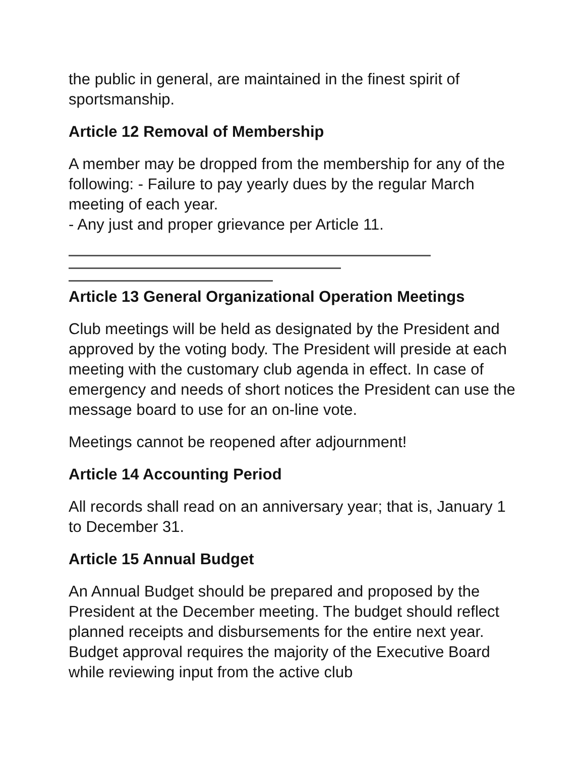the public in general, are maintained in the finest spirit of sportsmanship.
Article 12 Removal of Membership
A member may be dropped from the membership for any of the following: - Failure to pay yearly dues by the regular March meeting of each year.
- Any just and proper grievance per Article 11.
Article 13 General Organizational Operation Meetings
Club meetings will be held as designated by the President and approved by the voting body. The President will preside at each meeting with the customary club agenda in effect. In case of emergency and needs of short notices the President can use the message board to use for an on-line vote.
Meetings cannot be reopened after adjournment!
Article 14 Accounting Period
All records shall read on an anniversary year; that is, January 1 to December 31.
Article 15 Annual Budget
An Annual Budget should be prepared and proposed by the President at the December meeting. The budget should reflect planned receipts and disbursements for the entire next year. Budget approval requires the majority of the Executive Board while reviewing input from the active club